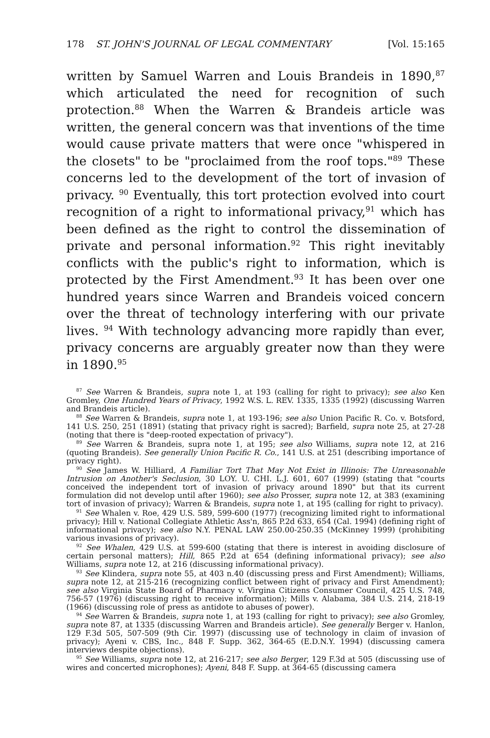178 ST. JOHN'S JOURNAL OF LEGAL COMMENTARY [Vol. 15:165
written by Samuel Warren and Louis Brandeis in 1890,<sup>87</sup> which articulated the need for recognition of such protection.<sup>88</sup> When the Warren & Brandeis article was written, the general concern was that inventions of the time would cause private matters that were once "whispered in the closets" to be "proclaimed from the roof tops."<sup>89</sup> These concerns led to the development of the tort of invasion of privacy. <sup>90</sup> Eventually, this tort protection evolved into court recognition of a right to informational privacy,<sup>91</sup> which has been defined as the right to control the dissemination of private and personal information.<sup>92</sup> This right inevitably conflicts with the public's right to information, which is protected by the First Amendment.<sup>93</sup> It has been over one hundred years since Warren and Brandeis voiced concern over the threat of technology interfering with our private lives. <sup>94</sup> With technology advancing more rapidly than ever, privacy concerns are arguably greater now than they were in 1890.<sup>95</sup>
<sup>87</sup> See Warren & Brandeis, supra note 1, at 193 (calling for right to privacy); see also Ken Gromley, One Hundred Years of Privacy, 1992 W.S. L. REV. 1335, 1335 (1992) (discussing Warren and Brandeis article).
<sup>88</sup> See Warren & Brandeis, supra note 1, at 193-196; see also Union Pacific R. Co. v. Botsford, 141 U.S. 250, 251 (1891) (stating that privacy right is sacred); Barfield, supra note 25, at 27-28 (noting that there is "deep-rooted expectation of privacy").
<sup>89</sup> See Warren & Brandeis, supra note 1, at 195; see also Williams, supra note 12, at 216 (quoting Brandeis). See generally Union Pacific R. Co., 141 U.S. at 251 (describing importance of privacy right).
<sup>90</sup> See James W. Hilliard, A Familiar Tort That May Not Exist in Illinois: The Unreasonable Intrusion on Another's Seclusion, 30 LOY. U. CHI. L.J. 601, 607 (1999) (stating that "courts conceived the independent tort of invasion of privacy around 1890" but that its current formulation did not develop until after 1960); see also Prosser, supra note 12, at 383 (examining tort of invasion of privacy); Warren & Brandeis, supra note 1, at 195 (calling for right to privacy).
<sup>91</sup> See Whalen v. Roe, 429 U.S. 589, 599-600 (1977) (recognizing limited right to informational privacy); Hill v. National Collegiate Athletic Ass'n, 865 P.2d 633, 654 (Cal. 1994) (defining right of informational privacy); see also N.Y. PENAL LAW 250.00-250.35 (McKinney 1999) (prohibiting various invasions of privacy).
<sup>92</sup> See Whalen, 429 U.S. at 599-600 (stating that there is interest in avoiding disclosure of certain personal matters); Hill, 865 P.2d at 654 (defining informational privacy); see also Williams, supra note 12, at 216 (discussing informational privacy).
<sup>93</sup> See Klindera, supra note 55, at 403 n.40 (discussing press and First Amendment); Williams, supra note 12, at 215-216 (recognizing conflict between right of privacy and First Amendment); see also Virginia State Board of Pharmacy v. Virgina Citizens Consumer Council, 425 U.S. 748, 756-57 (1976) (discussing right to receive information); Mills v. Alabama, 384 U.S. 214, 218-19 (1966) (discussing role of press as antidote to abuses of power).
<sup>94</sup> See Warren & Brandeis, supra note 1, at 193 (calling for right to privacy); see also Gromley, supra note 87, at 1335 (discussing Warren and Brandeis article). See generally Berger v. Hanlon, 129 F.3d 505, 507-509 (9th Cir. 1997) (discussing use of technology in claim of invasion of privacy); Ayeni v. CBS, Inc., 848 F. Supp. 362, 364-65 (E.D.N.Y. 1994) (discussing camera interviews despite objections).
<sup>95</sup> See Williams, supra note 12, at 216-217; see also Berger, 129 F.3d at 505 (discussing use of wires and concerted microphones); Ayeni, 848 F. Supp. at 364-65 (discussing camera